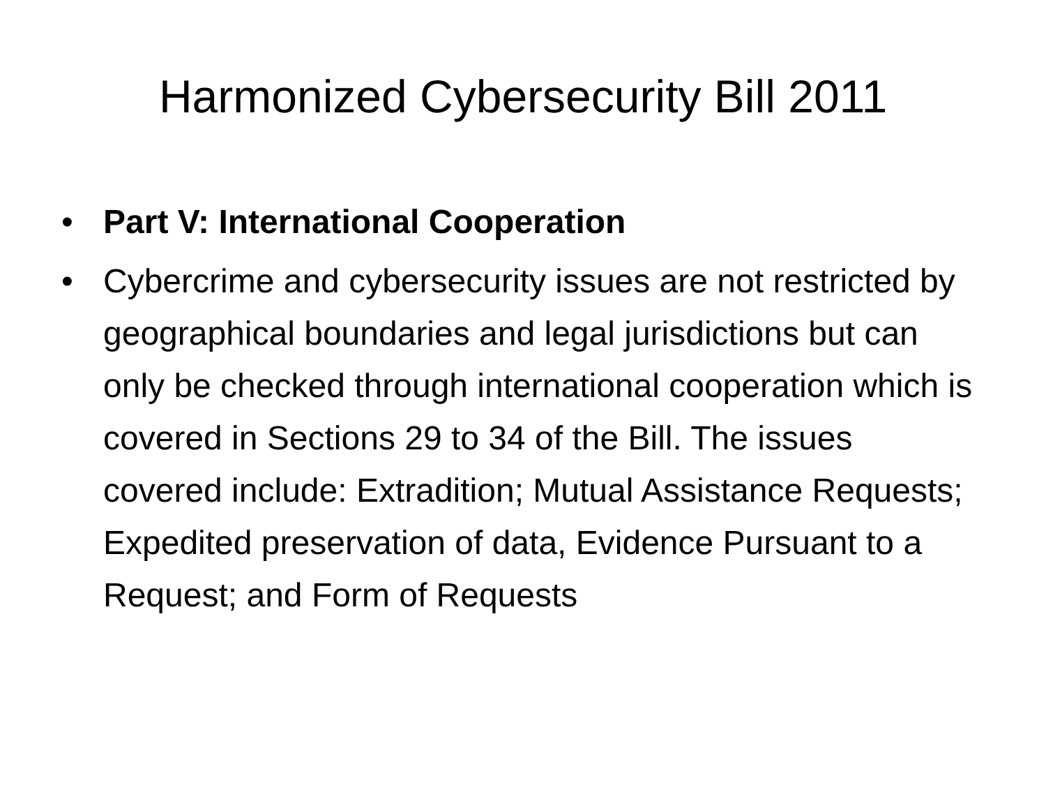Harmonized Cybersecurity Bill 2011
• Part V: International Cooperation
• Cybercrime and cybersecurity issues are not restricted by geographical boundaries and legal jurisdictions but can only be checked through international cooperation which is covered in Sections 29 to 34 of the Bill. The issues covered include: Extradition; Mutual Assistance Requests; Expedited preservation of data, Evidence Pursuant to a Request; and Form of Requests